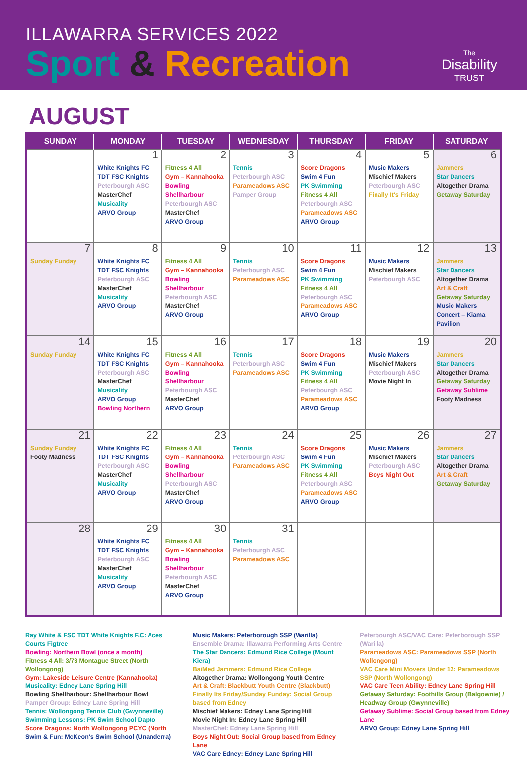ILLAWARRA SERVICES 2022
Sport & Recreation
The
Disability
TRUST
AUGUST
| SUNDAY | MONDAY | TUESDAY | WEDNESDAY | THURSDAY | FRIDAY | SATURDAY |
| --- | --- | --- | --- | --- | --- | --- |
| | 1 White Knights FC TDT FSC Knights Peterbourgh ASC MasterChef Musicality ARVO Group | 2 Fitness 4 All Gym – Kannahooka Bowling Shellharbour Peterbourgh ASC MasterChef ARVO Group | 3 Tennis Peterbourgh ASC Parameadows ASC Pamper Group | 4 Score Dragons Swim 4 Fun PK Swimming Fitness 4 All Peterbourgh ASC Parameadows ASC ARVO Group | 5 Music Makers Mischief Makers Peterbourgh ASC Finally It's Friday | 6 Jammers Star Dancers Altogether Drama Getaway Saturday |
| 7 Sunday Funday | 8 White Knights FC TDT FSC Knights Peterbourgh ASC MasterChef Musicality ARVO Group | 9 Fitness 4 All Gym – Kannahooka Bowling Shellharbour Peterbourgh ASC MasterChef ARVO Group | 10 Tennis Peterbourgh ASC Parameadows ASC | 11 Score Dragons Swim 4 Fun PK Swimming Fitness 4 All Peterbourgh ASC Parameadows ASC ARVO Group | 12 Music Makers Mischief Makers Peterbourgh ASC | 13 Jammers Star Dancers Altogether Drama Art & Craft Getaway Saturday Music Makers Concert – Kiama Pavilion |
| 14 Sunday Funday | 15 White Knights FC TDT FSC Knights Peterbourgh ASC MasterChef Musicality ARVO Group Bowling Northern | 16 Fitness 4 All Gym – Kannahooka Bowling Shellharbour Peterbourgh ASC MasterChef ARVO Group | 17 Tennis Peterbourgh ASC Parameadows ASC | 18 Score Dragons Swim 4 Fun PK Swimming Fitness 4 All Peterbourgh ASC Parameadows ASC ARVO Group | 19 Music Makers Mischief Makers Peterbourgh ASC Movie Night In | 20 Jammers Star Dancers Altogether Drama Getaway Saturday Getaway Sublime Footy Madness |
| 21 Sunday Funday Footy Madness | 22 White Knights FC TDT FSC Knights Peterbourgh ASC MasterChef Musicality ARVO Group | 23 Fitness 4 All Gym – Kannahooka Bowling Shellharbour Peterbourgh ASC MasterChef ARVO Group | 24 Tennis Peterbourgh ASC Parameadows ASC | 25 Score Dragons Swim 4 Fun PK Swimming Fitness 4 All Peterbourgh ASC Parameadows ASC ARVO Group | 26 Music Makers Mischief Makers Peterbourgh ASC Boys Night Out | 27 Jammers Star Dancers Altogether Drama Art & Craft Getaway Saturday |
| 28 | 29 White Knights FC TDT FSC Knights Peterbourgh ASC MasterChef Musicality ARVO Group | 30 Fitness 4 All Gym – Kannahooka Bowling Shellharbour Peterbourgh ASC MasterChef ARVO Group | 31 Tennis Peterbourgh ASC Parameadows ASC | | | |
Ray White & FSC TDT White Knights F.C: Aces Courts Figtree
Bowling: Northern Bowl (once a month)
Fitness 4 All: 3/73 Montague Street (North Wollongong)
Gym: Lakeside Leisure Centre (Kannahooka)
Musicality: Edney Lane Spring Hill
Bowling Shellharbour: Shellharbour Bowl
Pamper Group: Edney Lane Spring Hill
Tennis: Wollongong Tennis Club (Gwynneville)
Swimming Lessons: PK Swim School Dapto
Score Dragons: North Wollongong PCYC (North
Swim & Fun: McKeon's Swim School (Unanderra)
Music Makers: Peterborough SSP (Warilla)
Ensemble Drama: Illawarra Performing Arts Centre
The Star Dancers: Edmund Rice College (Mount Kiera)
BaiMed Jammers: Edmund Rice College
Altogether Drama: Wollongong Youth Centre
Art & Craft: Blackbutt Youth Centre (Blackbutt)
Finally Its Friday/Sunday Funday: Social Group based from Edney
Mischief Makers: Edney Lane Spring Hill
Movie Night In: Edney Lane Spring Hill
MasterChef: Edney Lane Spring Hill
Boys Night Out: Social Group based from Edney Lane
VAC Care Edney: Edney Lane Spring Hill
Peterbourgh ASC/VAC Care: Peterborough SSP (Warilla)
Parameadows ASC: Parameadows SSP (North Wollongong)
VAC Care Mini Movers Under 12: Parameadows SSP (North Wollongong)
VAC Care Teen Ability: Edney Lane Spring Hill
Getaway Saturday: Foothills Group (Balgownie) / Headway Group (Gwynneville)
Getaway Sublime: Social Group based from Edney Lane
ARVO Group: Edney Lane Spring Hill